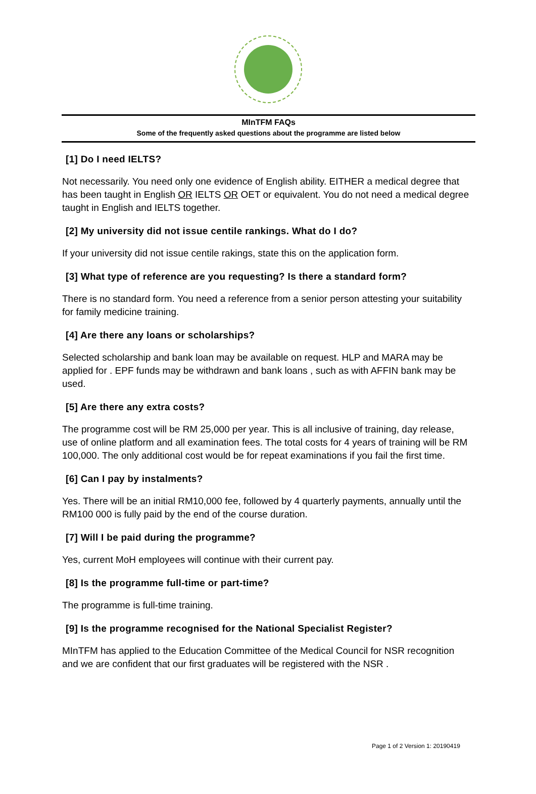MInTFM FAQs
Some of the frequently asked questions about the programme are listed below
[1] Do I need IELTS?
Not necessarily. You need only one evidence of English ability. EITHER a medical degree that has been taught in English OR IELTS OR OET or equivalent. You do not need a medical degree taught in English and IELTS together.
[2] My university did not issue centile rankings. What do I do?
If your university did not issue centile rakings, state this on the application form.
[3] What type of reference are you requesting? Is there a standard form?
There is no standard form. You need a reference from a senior person attesting your suitability for family medicine training.
[4] Are there any loans or scholarships?
Selected scholarship and bank loan may be available on request. HLP and MARA may be applied for . EPF funds may be withdrawn and bank loans , such as with AFFIN bank may be used.
[5] Are there any extra costs?
The programme cost will be RM 25,000 per year. This is all inclusive of training, day release, use of online platform and all examination fees. The total costs for 4 years of training will be RM 100,000. The only additional cost would be for repeat examinations if you fail the first time.
[6] Can I pay by instalments?
Yes. There will be an initial RM10,000 fee, followed by 4 quarterly payments, annually until the RM100 000 is fully paid by the end of the course duration.
[7] Will I be paid during the programme?
Yes, current MoH employees will continue with their current pay.
[8] Is the programme full-time or part-time?
The programme is full-time training.
[9] Is the programme recognised for the National Specialist Register?
MInTFM has applied to the Education Committee of the Medical Council for NSR recognition and we are confident that our first graduates will be registered with the NSR .
Page 1 of 2 Version 1: 20190419